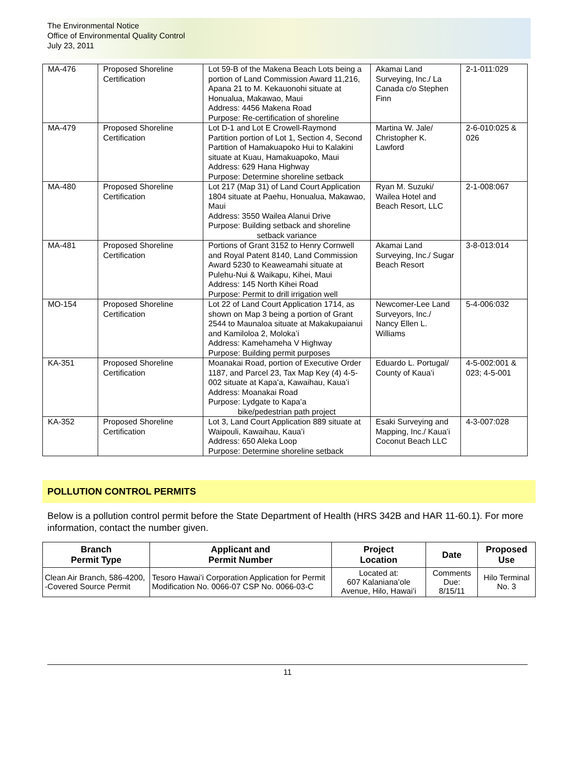The Environmental Notice
Office of Environmental Quality Control
July 23, 2011
| MA-476 | Proposed Shoreline Certification | Lot 59-B of the Makena Beach Lots being a portion of Land Commission Award 11,216, Apana 21 to M. Kekauonohi situate at Honualua, Makawao, Maui Address: 4456 Makena Road Purpose: Re-certification of shoreline | Akamai Land Surveying, Inc./ La Canada c/o Stephen Finn | 2-1-011:029 |
| MA-479 | Proposed Shoreline Certification | Lot D-1 and Lot E Crowell-Raymond Partition portion of Lot 1, Section 4, Second Partition of Hamakuapoko Hui to Kalakini situate at Kuau, Hamakuapoko, Maui Address: 629 Hana Highway Purpose: Determine shoreline setback | Martina W. Jale/ Christopher K. Lawford | 2-6-010:025 & 026 |
| MA-480 | Proposed Shoreline Certification | Lot 217 (Map 31) of Land Court Application 1804 situate at Paehu, Honualua, Makawao, Maui Address: 3550 Wailea Alanui Drive Purpose: Building setback and shoreline setback variance | Ryan M. Suzuki/ Wailea Hotel and Beach Resort, LLC | 2-1-008:067 |
| MA-481 | Proposed Shoreline Certification | Portions of Grant 3152 to Henry Cornwell and Royal Patent 8140, Land Commission Award 5230 to Keaweamahi situate at Pulehu-Nui & Waikapu, Kihei, Maui Address: 145 North Kihei Road Purpose: Permit to drill irrigation well | Akamai Land Surveying, Inc./ Sugar Beach Resort | 3-8-013:014 |
| MO-154 | Proposed Shoreline Certification | Lot 22 of Land Court Application 1714, as shown on Map 3 being a portion of Grant 2544 to Maunaloa situate at Makakupaianui and Kamiloloa 2, Molokaʻi Address: Kamehameha V Highway Purpose: Building permit purposes | Newcomer-Lee Land Surveyors, Inc./ Nancy Ellen L. Williams | 5-4-006:032 |
| KA-351 | Proposed Shoreline Certification | Moanakai Road, portion of Executive Order 1187, and Parcel 23, Tax Map Key (4) 4-5-002 situate at Kapaʻa, Kawaihau, Kauaʻi Address: Moanakai Road Purpose: Lydgate to Kapaʻa bike/pedestrian path project | Eduardo L. Portugal/ County of Kauaʻi | 4-5-002:001 & 023; 4-5-001 |
| KA-352 | Proposed Shoreline Certification | Lot 3, Land Court Application 889 situate at Waipouli, Kawaihau, Kauaʻi Address: 650 Aleka Loop Purpose: Determine shoreline setback | Esaki Surveying and Mapping, Inc./ Kauaʻi Coconut Beach LLC | 4-3-007:028 |
POLLUTION CONTROL PERMITS
Below is a pollution control permit before the State Department of Health (HRS 342B and HAR 11-60.1). For more information, contact the number given.
| Branch Permit Type | Applicant and Permit Number | Project Location | Date | Proposed Use |
| --- | --- | --- | --- | --- |
| Clean Air Branch, 586-4200, -Covered Source Permit | Tesoro Hawaiʻi Corporation Application for Permit Modification No. 0066-07 CSP No. 0066-03-C | Located at: 607 Kalanianaʻole Avenue, Hilo, Hawaiʻi | Comments Due: 8/15/11 | Hilo Terminal No. 3 |
11